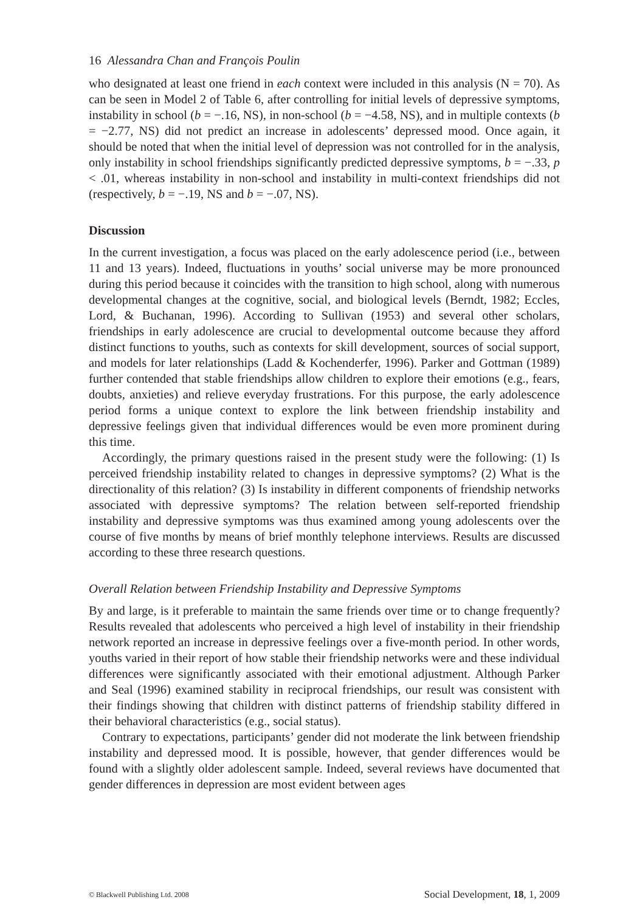16 Alessandra Chan and François Poulin
who designated at least one friend in each context were included in this analysis (N = 70). As can be seen in Model 2 of Table 6, after controlling for initial levels of depressive symptoms, instability in school (b = −.16, NS), in non-school (b = −4.58, NS), and in multiple contexts (b = −2.77, NS) did not predict an increase in adolescents’ depressed mood. Once again, it should be noted that when the initial level of depression was not controlled for in the analysis, only instability in school friendships significantly predicted depressive symptoms, b = −.33, p < .01, whereas instability in non-school and instability in multi-context friendships did not (respectively, b = −.19, NS and b = −.07, NS).
Discussion
In the current investigation, a focus was placed on the early adolescence period (i.e., between 11 and 13 years). Indeed, fluctuations in youths’ social universe may be more pronounced during this period because it coincides with the transition to high school, along with numerous developmental changes at the cognitive, social, and biological levels (Berndt, 1982; Eccles, Lord, & Buchanan, 1996). According to Sullivan (1953) and several other scholars, friendships in early adolescence are crucial to developmental outcome because they afford distinct functions to youths, such as contexts for skill development, sources of social support, and models for later relationships (Ladd & Kochenderfer, 1996). Parker and Gottman (1989) further contended that stable friendships allow children to explore their emotions (e.g., fears, doubts, anxieties) and relieve everyday frustrations. For this purpose, the early adolescence period forms a unique context to explore the link between friendship instability and depressive feelings given that individual differences would be even more prominent during this time.
Accordingly, the primary questions raised in the present study were the following: (1) Is perceived friendship instability related to changes in depressive symptoms? (2) What is the directionality of this relation? (3) Is instability in different components of friendship networks associated with depressive symptoms? The relation between self-reported friendship instability and depressive symptoms was thus examined among young adolescents over the course of five months by means of brief monthly telephone interviews. Results are discussed according to these three research questions.
Overall Relation between Friendship Instability and Depressive Symptoms
By and large, is it preferable to maintain the same friends over time or to change frequently? Results revealed that adolescents who perceived a high level of instability in their friendship network reported an increase in depressive feelings over a five-month period. In other words, youths varied in their report of how stable their friendship networks were and these individual differences were significantly associated with their emotional adjustment. Although Parker and Seal (1996) examined stability in reciprocal friendships, our result was consistent with their findings showing that children with distinct patterns of friendship stability differed in their behavioral characteristics (e.g., social status).
Contrary to expectations, participants’ gender did not moderate the link between friendship instability and depressed mood. It is possible, however, that gender differences would be found with a slightly older adolescent sample. Indeed, several reviews have documented that gender differences in depression are most evident between ages
© Blackwell Publishing Ltd. 2008 Social Development, 18, 1, 2009